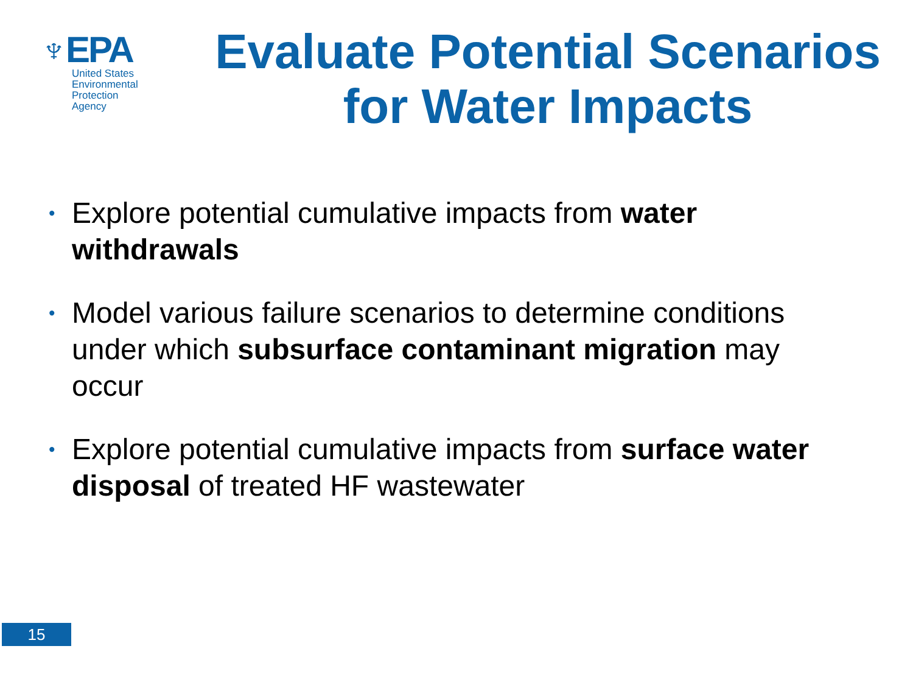♆EPA
United States
Environmental Protection
Agency
Evaluate Potential Scenarios for Water Impacts
• Explore potential cumulative impacts from water withdrawals
• Model various failure scenarios to determine conditions under which subsurface contaminant migration may occur
• Explore potential cumulative impacts from surface water disposal of treated HF wastewater
15